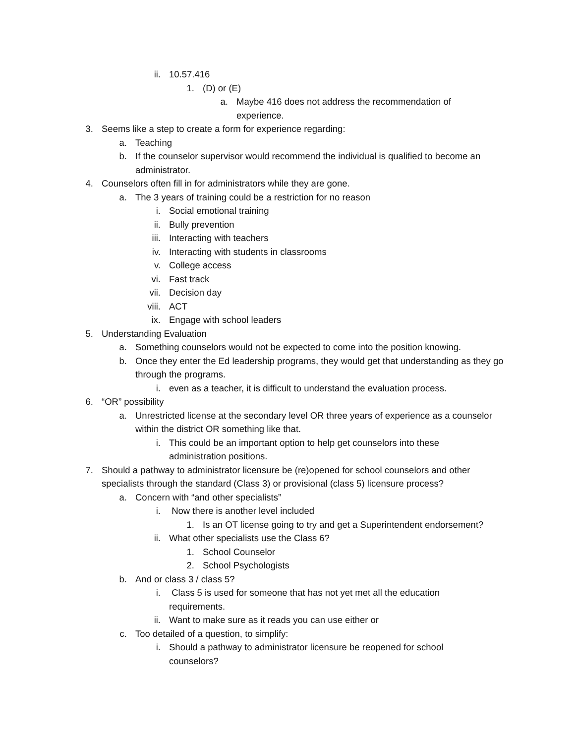ii. 10.57.416
1. (D) or (E)
a. Maybe 416 does not address the recommendation of experience.
3. Seems like a step to create a form for experience regarding:
a. Teaching
b. If the counselor supervisor would recommend the individual is qualified to become an administrator.
4. Counselors often fill in for administrators while they are gone.
a. The 3 years of training could be a restriction for no reason
i. Social emotional training
ii. Bully prevention
iii. Interacting with teachers
iv. Interacting with students in classrooms
v. College access
vi. Fast track
vii. Decision day
viii. ACT
ix. Engage with school leaders
5. Understanding Evaluation
a. Something counselors would not be expected to come into the position knowing.
b. Once they enter the Ed leadership programs, they would get that understanding as they go through the programs.
i. even as a teacher, it is difficult to understand the evaluation process.
6. “OR” possibility
a. Unrestricted license at the secondary level OR three years of experience as a counselor within the district OR something like that.
i. This could be an important option to help get counselors into these administration positions.
7. Should a pathway to administrator licensure be (re)opened for school counselors and other specialists through the standard (Class 3) or provisional (class 5) licensure process?
a. Concern with “and other specialists”
i. Now there is another level included
1. Is an OT license going to try and get a Superintendent endorsement?
ii. What other specialists use the Class 6?
1. School Counselor
2. School Psychologists
b. And or class 3 / class 5?
i. Class 5 is used for someone that has not yet met all the education requirements.
ii. Want to make sure as it reads you can use either or
c. Too detailed of a question, to simplify:
i. Should a pathway to administrator licensure be reopened for school counselors?